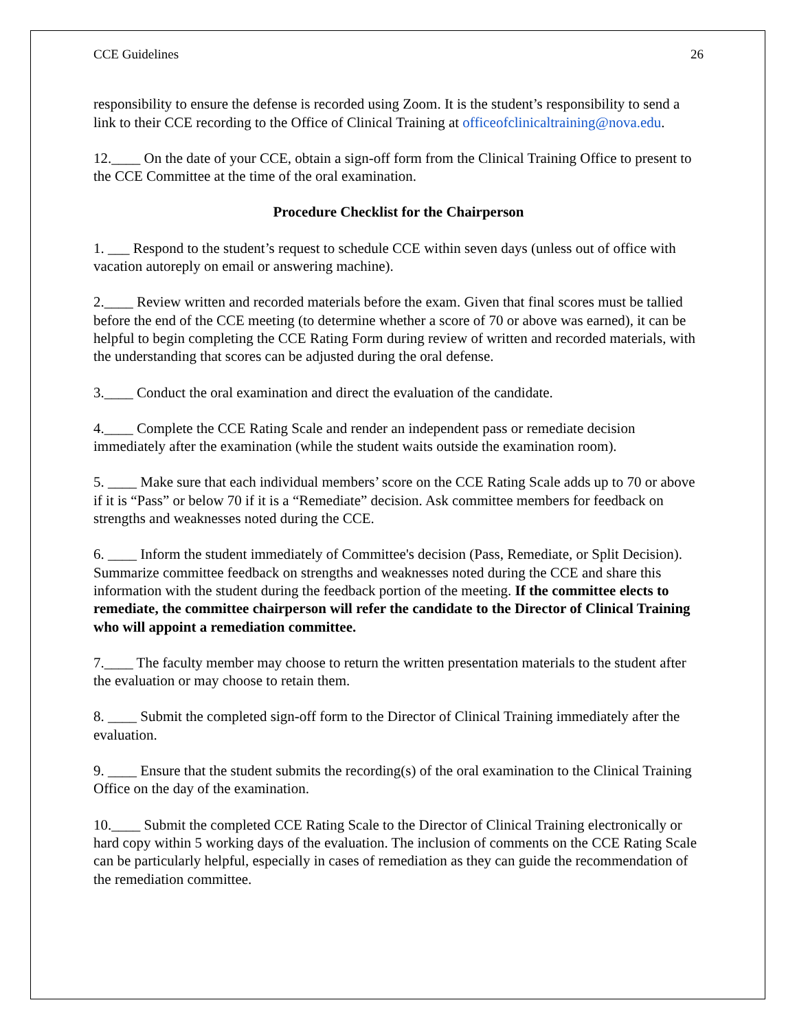CCE Guidelines 26
responsibility to ensure the defense is recorded using Zoom. It is the student’s responsibility to send a link to their CCE recording to the Office of Clinical Training at officeofclinicaltraining@nova.edu.
12.____ On the date of your CCE, obtain a sign-off form from the Clinical Training Office to present to the CCE Committee at the time of the oral examination.
Procedure Checklist for the Chairperson
1. ___ Respond to the student’s request to schedule CCE within seven days (unless out of office with vacation autoreply on email or answering machine).
2.____ Review written and recorded materials before the exam. Given that final scores must be tallied before the end of the CCE meeting (to determine whether a score of 70 or above was earned), it can be helpful to begin completing the CCE Rating Form during review of written and recorded materials, with the understanding that scores can be adjusted during the oral defense.
3.____ Conduct the oral examination and direct the evaluation of the candidate.
4.____ Complete the CCE Rating Scale and render an independent pass or remediate decision immediately after the examination (while the student waits outside the examination room).
5. ____ Make sure that each individual members’ score on the CCE Rating Scale adds up to 70 or above if it is “Pass” or below 70 if it is a “Remediate” decision. Ask committee members for feedback on strengths and weaknesses noted during the CCE.
6. ____ Inform the student immediately of Committee's decision (Pass, Remediate, or Split Decision). Summarize committee feedback on strengths and weaknesses noted during the CCE and share this information with the student during the feedback portion of the meeting. If the committee elects to remediate, the committee chairperson will refer the candidate to the Director of Clinical Training who will appoint a remediation committee.
7.____ The faculty member may choose to return the written presentation materials to the student after the evaluation or may choose to retain them.
8. ____ Submit the completed sign-off form to the Director of Clinical Training immediately after the evaluation.
9. ____ Ensure that the student submits the recording(s) of the oral examination to the Clinical Training Office on the day of the examination.
10.____ Submit the completed CCE Rating Scale to the Director of Clinical Training electronically or hard copy within 5 working days of the evaluation. The inclusion of comments on the CCE Rating Scale can be particularly helpful, especially in cases of remediation as they can guide the recommendation of the remediation committee.